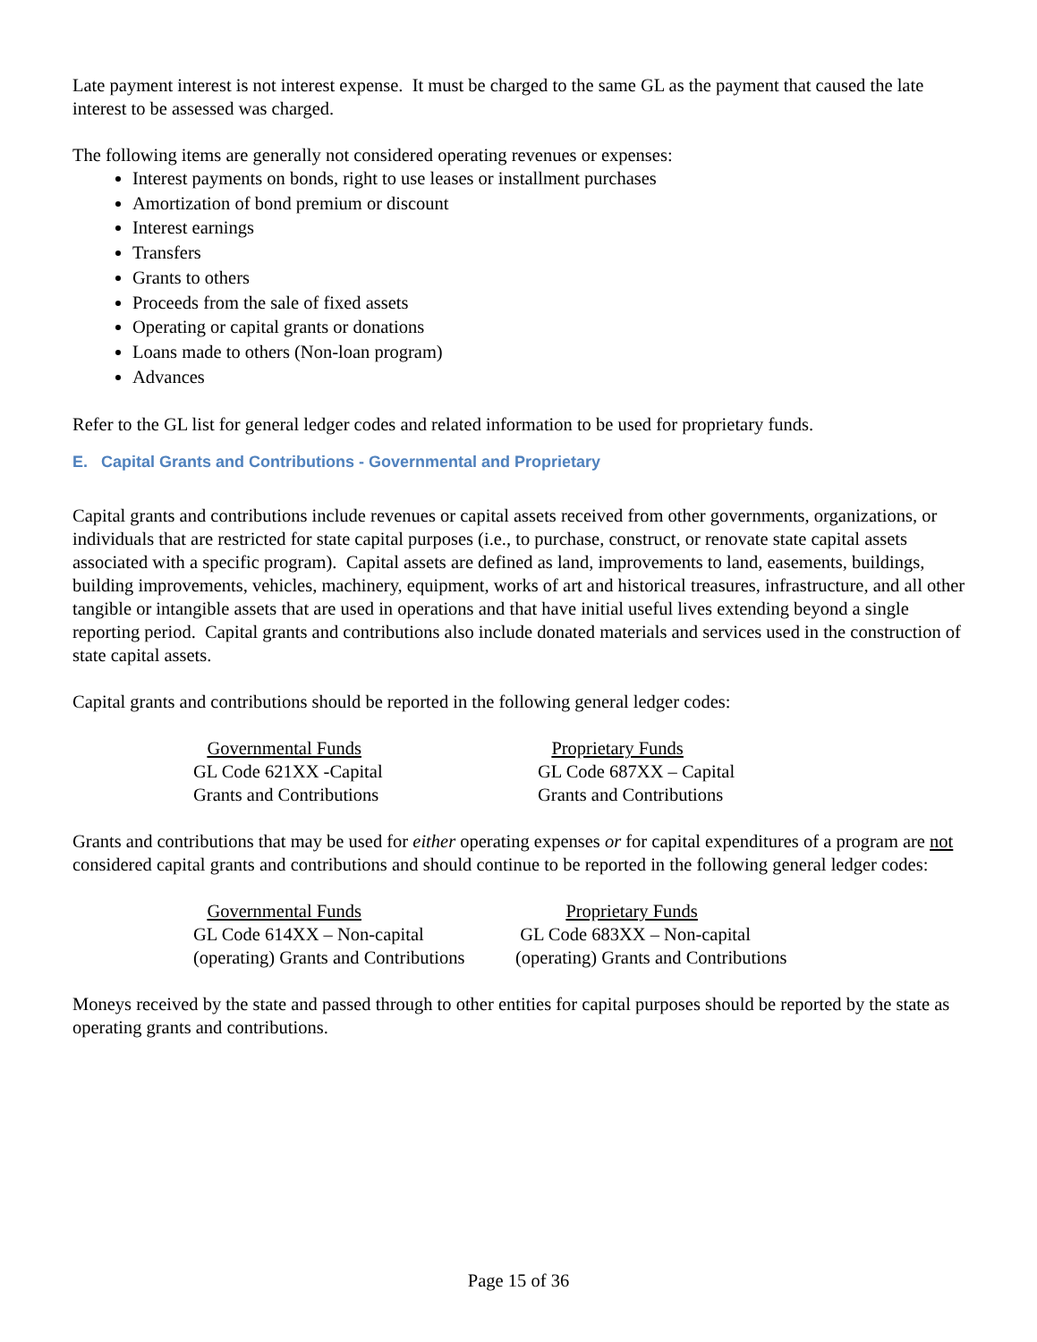Late payment interest is not interest expense. It must be charged to the same GL as the payment that caused the late interest to be assessed was charged.
The following items are generally not considered operating revenues or expenses:
Interest payments on bonds, right to use leases or installment purchases
Amortization of bond premium or discount
Interest earnings
Transfers
Grants to others
Proceeds from the sale of fixed assets
Operating or capital grants or donations
Loans made to others (Non-loan program)
Advances
Refer to the GL list for general ledger codes and related information to be used for proprietary funds.
E. Capital Grants and Contributions - Governmental and Proprietary
Capital grants and contributions include revenues or capital assets received from other governments, organizations, or individuals that are restricted for state capital purposes (i.e., to purchase, construct, or renovate state capital assets associated with a specific program). Capital assets are defined as land, improvements to land, easements, buildings, building improvements, vehicles, machinery, equipment, works of art and historical treasures, infrastructure, and all other tangible or intangible assets that are used in operations and that have initial useful lives extending beyond a single reporting period. Capital grants and contributions also include donated materials and services used in the construction of state capital assets.
Capital grants and contributions should be reported in the following general ledger codes:
Governmental Funds
GL Code 621XX -Capital
Grants and Contributions
Proprietary Funds
GL Code 687XX – Capital
Grants and Contributions
Grants and contributions that may be used for either operating expenses or for capital expenditures of a program are not considered capital grants and contributions and should continue to be reported in the following general ledger codes:
Governmental Funds
GL Code 614XX – Non-capital
(operating) Grants and Contributions
Proprietary Funds
GL Code 683XX – Non-capital
(operating) Grants and Contributions
Moneys received by the state and passed through to other entities for capital purposes should be reported by the state as operating grants and contributions.
Page 15 of 36